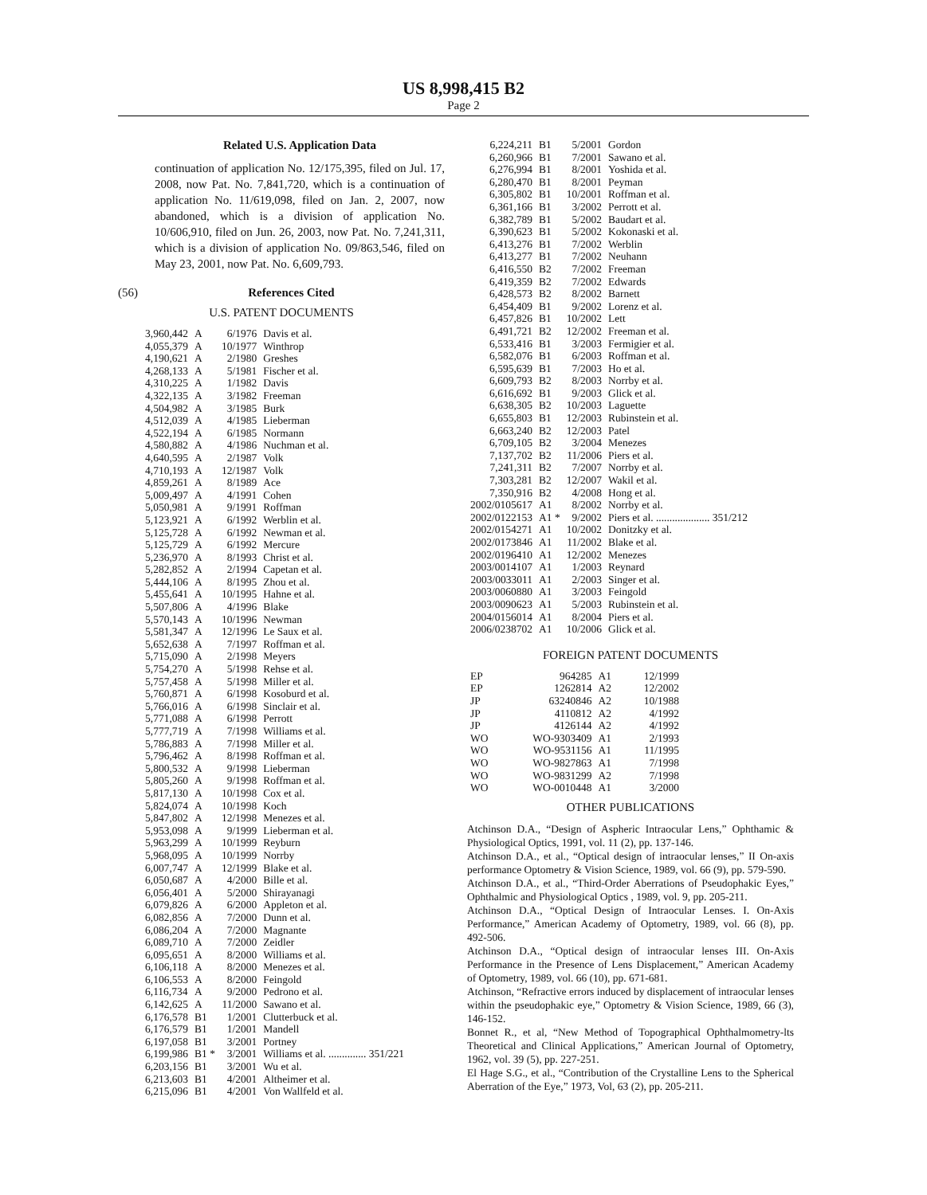US 8,998,415 B2
Page 2
Related U.S. Application Data
continuation of application No. 12/175,395, filed on Jul. 17, 2008, now Pat. No. 7,841,720, which is a continuation of application No. 11/619,098, filed on Jan. 2, 2007, now abandoned, which is a division of application No. 10/606,910, filed on Jun. 26, 2003, now Pat. No. 7,241,311, which is a division of application No. 09/863,546, filed on May 23, 2001, now Pat. No. 6,609,793.
(56) References Cited
U.S. PATENT DOCUMENTS
| 3,960,442 | A | 6/1976 | Davis et al. |
| 4,055,379 | A | 10/1977 | Winthrop |
| 4,190,621 | A | 2/1980 | Greshes |
| 4,268,133 | A | 5/1981 | Fischer et al. |
| 4,310,225 | A | 1/1982 | Davis |
| 4,322,135 | A | 3/1982 | Freeman |
| 4,504,982 | A | 3/1985 | Burk |
| 4,512,039 | A | 4/1985 | Lieberman |
| 4,522,194 | A | 6/1985 | Normann |
| 4,580,882 | A | 4/1986 | Nuchman et al. |
| 4,640,595 | A | 2/1987 | Volk |
| 4,710,193 | A | 12/1987 | Volk |
| 4,859,261 | A | 8/1989 | Ace |
| 5,009,497 | A | 4/1991 | Cohen |
| 5,050,981 | A | 9/1991 | Roffman |
| 5,123,921 | A | 6/1992 | Werblin et al. |
| 5,125,728 | A | 6/1992 | Newman et al. |
| 5,125,729 | A | 6/1992 | Mercure |
| 5,236,970 | A | 8/1993 | Christ et al. |
| 5,282,852 | A | 2/1994 | Capetan et al. |
| 5,444,106 | A | 8/1995 | Zhou et al. |
| 5,455,641 | A | 10/1995 | Hahne et al. |
| 5,507,806 | A | 4/1996 | Blake |
| 5,570,143 | A | 10/1996 | Newman |
| 5,581,347 | A | 12/1996 | Le Saux et al. |
| 5,652,638 | A | 7/1997 | Roffman et al. |
| 5,715,090 | A | 2/1998 | Meyers |
| 5,754,270 | A | 5/1998 | Rehse et al. |
| 5,757,458 | A | 5/1998 | Miller et al. |
| 5,760,871 | A | 6/1998 | Kosoburd et al. |
| 5,766,016 | A | 6/1998 | Sinclair et al. |
| 5,771,088 | A | 6/1998 | Perrott |
| 5,777,719 | A | 7/1998 | Williams et al. |
| 5,786,883 | A | 7/1998 | Miller et al. |
| 5,796,462 | A | 8/1998 | Roffman et al. |
| 5,800,532 | A | 9/1998 | Lieberman |
| 5,805,260 | A | 9/1998 | Roffman et al. |
| 5,817,130 | A | 10/1998 | Cox et al. |
| 5,824,074 | A | 10/1998 | Koch |
| 5,847,802 | A | 12/1998 | Menezes et al. |
| 5,953,098 | A | 9/1999 | Lieberman et al. |
| 5,963,299 | A | 10/1999 | Reyburn |
| 5,968,095 | A | 10/1999 | Norrby |
| 6,007,747 | A | 12/1999 | Blake et al. |
| 6,050,687 | A | 4/2000 | Bille et al. |
| 6,056,401 | A | 5/2000 | Shirayanagi |
| 6,079,826 | A | 6/2000 | Appleton et al. |
| 6,082,856 | A | 7/2000 | Dunn et al. |
| 6,086,204 | A | 7/2000 | Magnante |
| 6,089,710 | A | 7/2000 | Zeidler |
| 6,095,651 | A | 8/2000 | Williams et al. |
| 6,106,118 | A | 8/2000 | Menezes et al. |
| 6,106,553 | A | 8/2000 | Feingold |
| 6,116,734 | A | 9/2000 | Pedrono et al. |
| 6,142,625 | A | 11/2000 | Sawano et al. |
| 6,176,578 | B1 | 1/2001 | Clutterbuck et al. |
| 6,176,579 | B1 | 1/2001 | Mandell |
| 6,197,058 | B1 | 3/2001 | Portney |
| 6,199,986 | B1 * | 3/2001 | Williams et al. .............. 351/221 |
| 6,203,156 | B1 | 3/2001 | Wu et al. |
| 6,213,603 | B1 | 4/2001 | Altheimer et al. |
| 6,215,096 | B1 | 4/2001 | Von Wallfeld et al. |
| 6,224,211 | B1 | 5/2001 | Gordon |
| 6,260,966 | B1 | 7/2001 | Sawano et al. |
| 6,276,994 | B1 | 8/2001 | Yoshida et al. |
| 6,280,470 | B1 | 8/2001 | Peyman |
| 6,305,802 | B1 | 10/2001 | Roffman et al. |
| 6,361,166 | B1 | 3/2002 | Perrott et al. |
| 6,382,789 | B1 | 5/2002 | Baudart et al. |
| 6,390,623 | B1 | 5/2002 | Kokonaski et al. |
| 6,413,276 | B1 | 7/2002 | Werblin |
| 6,413,277 | B1 | 7/2002 | Neuhann |
| 6,416,550 | B2 | 7/2002 | Freeman |
| 6,419,359 | B2 | 7/2002 | Edwards |
| 6,428,573 | B2 | 8/2002 | Barnett |
| 6,454,409 | B1 | 9/2002 | Lorenz et al. |
| 6,457,826 | B1 | 10/2002 | Lett |
| 6,491,721 | B2 | 12/2002 | Freeman et al. |
| 6,533,416 | B1 | 3/2003 | Fermigier et al. |
| 6,582,076 | B1 | 6/2003 | Roffman et al. |
| 6,595,639 | B1 | 7/2003 | Ho et al. |
| 6,609,793 | B2 | 8/2003 | Norrby et al. |
| 6,616,692 | B1 | 9/2003 | Glick et al. |
| 6,638,305 | B2 | 10/2003 | Laguette |
| 6,655,803 | B1 | 12/2003 | Rubinstein et al. |
| 6,663,240 | B2 | 12/2003 | Patel |
| 6,709,105 | B2 | 3/2004 | Menezes |
| 7,137,702 | B2 | 11/2006 | Piers et al. |
| 7,241,311 | B2 | 7/2007 | Norrby et al. |
| 7,303,281 | B2 | 12/2007 | Wakil et al. |
| 7,350,916 | B2 | 4/2008 | Hong et al. |
| 2002/0105617 | A1 | 8/2002 | Norrby et al. |
| 2002/0122153 | A1 * | 9/2002 | Piers et al. .................... 351/212 |
| 2002/0154271 | A1 | 10/2002 | Donitzky et al. |
| 2002/0173846 | A1 | 11/2002 | Blake et al. |
| 2002/0196410 | A1 | 12/2002 | Menezes |
| 2003/0014107 | A1 | 1/2003 | Reynard |
| 2003/0033011 | A1 | 2/2003 | Singer et al. |
| 2003/0060880 | A1 | 3/2003 | Feingold |
| 2003/0090623 | A1 | 5/2003 | Rubinstein et al. |
| 2004/0156014 | A1 | 8/2004 | Piers et al. |
| 2006/0238702 | A1 | 10/2006 | Glick et al. |
FOREIGN PATENT DOCUMENTS
| EP | 964285 | A1 | 12/1999 |
| EP | 1262814 | A2 | 12/2002 |
| JP | 63240846 | A2 | 10/1988 |
| JP | 4110812 | A2 | 4/1992 |
| JP | 4126144 | A2 | 4/1992 |
| WO | WO-9303409 | A1 | 2/1993 |
| WO | WO-9531156 | A1 | 11/1995 |
| WO | WO-9827863 | A1 | 7/1998 |
| WO | WO-9831299 | A2 | 7/1998 |
| WO | WO-0010448 | A1 | 3/2000 |
OTHER PUBLICATIONS
Atchinson D.A., “Design of Aspheric Intraocular Lens,” Ophthamic & Physiological Optics, 1991, vol. 11 (2), pp. 137-146.
Atchinson D.A., et al., “Optical design of intraocular lenses,” II On-axis performance Optometry & Vision Science, 1989, vol. 66 (9), pp. 579-590.
Atchinson D.A., et al., “Third-Order Aberrations of Pseudophakic Eyes,” Ophthalmic and Physiological Optics , 1989, vol. 9, pp. 205-211.
Atchinson D.A., “Optical Design of Intraocular Lenses. I. On-Axis Performance,” American Academy of Optometry, 1989, vol. 66 (8), pp. 492-506.
Atchinson D.A., “Optical design of intraocular lenses III. On-Axis Performance in the Presence of Lens Displacement,” American Academy of Optometry, 1989, vol. 66 (10), pp. 671-681.
Atchinson, “Refractive errors induced by displacement of intraocular lenses within the pseudophakic eye,” Optometry & Vision Science, 1989, 66 (3), 146-152.
Bonnet R., et al, “New Method of Topographical Ophthalmometry-lts Theoretical and Clinical Applications,” American Journal of Optometry, 1962, vol. 39 (5), pp. 227-251.
El Hage S.G., et al., “Contribution of the Crystalline Lens to the Spherical Aberration of the Eye,” 1973, Vol, 63 (2), pp. 205-211.